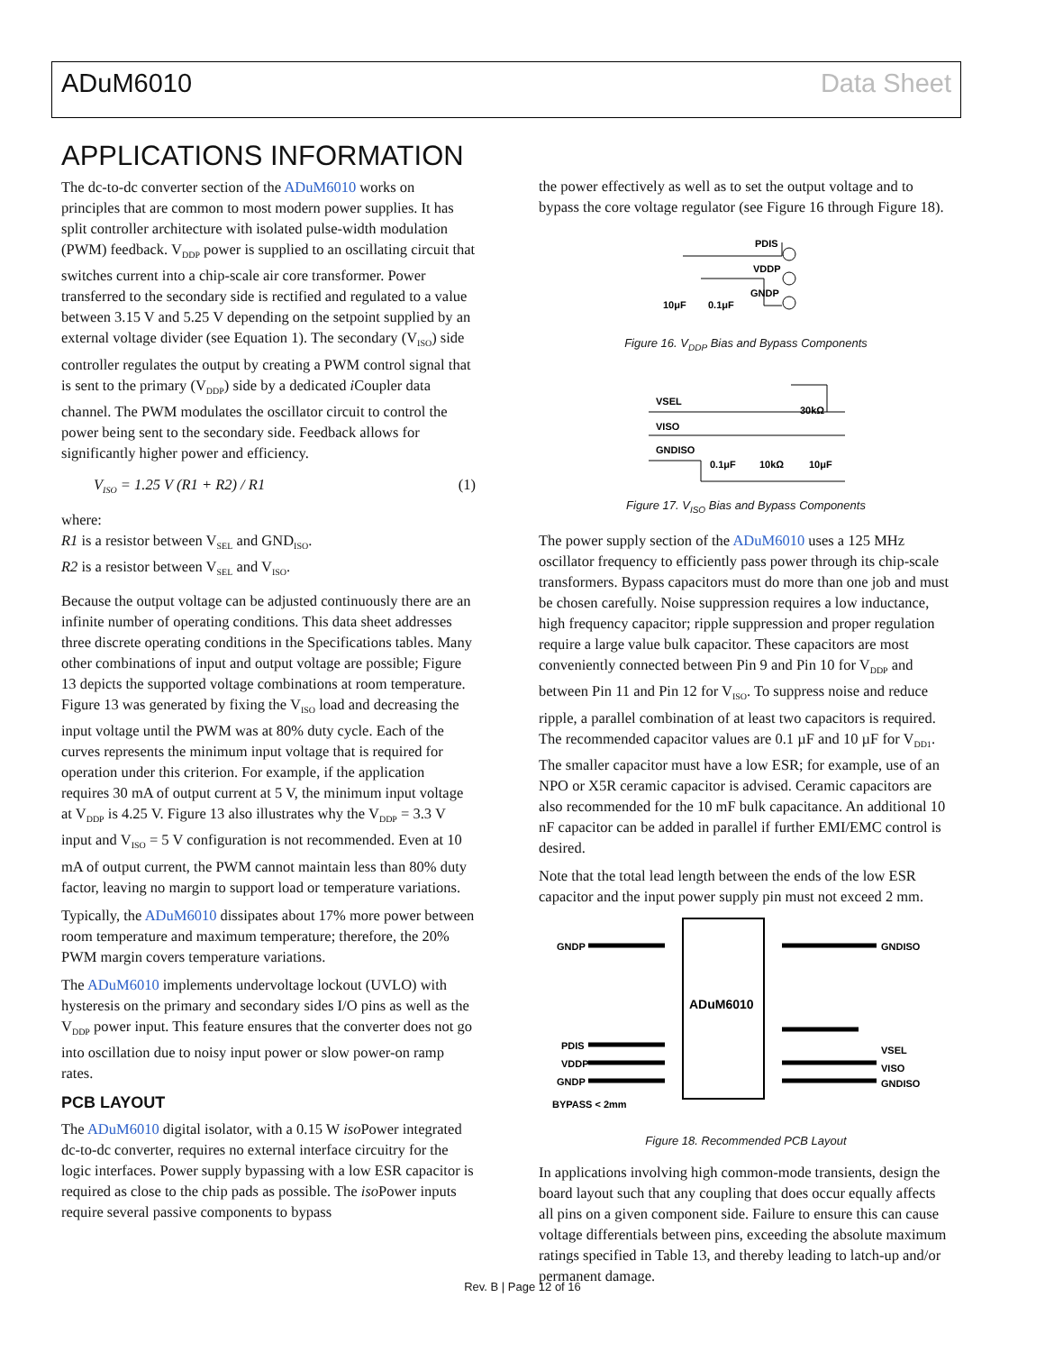ADuM6010 Data Sheet
APPLICATIONS INFORMATION
The dc-to-dc converter section of the ADuM6010 works on principles that are common to most modern power supplies. It has split controller architecture with isolated pulse-width modulation (PWM) feedback. V<sub>DDP</sub> power is supplied to an oscillating circuit that switches current into a chip-scale air core transformer. Power transferred to the secondary side is rectified and regulated to a value between 3.15 V and 5.25 V depending on the setpoint supplied by an external voltage divider (see Equation 1). The secondary (V<sub>ISO</sub>) side controller regulates the output by creating a PWM control signal that is sent to the primary (V<sub>DDP</sub>) side by a dedicated i Coupler data channel. The PWM modulates the oscillator circuit to control the power being sent to the secondary side. Feedback allows for significantly higher power and efficiency.
V<sub>ISO</sub> = 1.25 V (R1 + R2) / R1 (1)
where:
R1 is a resistor between V<sub>SEL</sub> and GND<sub>ISO</sub>.
R2 is a resistor between V<sub>SEL</sub> and V<sub>ISO</sub>.
Because the output voltage can be adjusted continuously there are an infinite number of operating conditions. This data sheet addresses three discrete operating conditions in the Specifications tables. Many other combinations of input and output voltage are possible; Figure 13 depicts the supported voltage combinations at room temperature. Figure 13 was generated by fixing the V<sub>ISO</sub> load and decreasing the input voltage until the PWM was at 80% duty cycle. Each of the curves represents the minimum input voltage that is required for operation under this criterion. For example, if the application requires 30 mA of output current at 5 V, the minimum input voltage at V<sub>DDP</sub> is 4.25 V. Figure 13 also illustrates why the V<sub>DDP</sub> = 3.3 V input and V<sub>ISO</sub> = 5 V configuration is not recommended. Even at 10 mA of output current, the PWM cannot maintain less than 80% duty factor, leaving no margin to support load or temperature variations.
Typically, the ADuM6010 dissipates about 17% more power between room temperature and maximum temperature; therefore, the 20% PWM margin covers temperature variations.
The ADuM6010 implements undervoltage lockout (UVLO) with hysteresis on the primary and secondary sides I/O pins as well as the V<sub>DDP</sub> power input. This feature ensures that the converter does not go into oscillation due to noisy input power or slow power-on ramp rates.
PCB LAYOUT
The ADuM6010 digital isolator, with a 0.15 W iso Power integrated dc-to-dc converter, requires no external interface circuitry for the logic interfaces. Power supply bypassing with a low ESR capacitor is required as close to the chip pads as possible. The iso Power inputs require several passive components to bypass
the power effectively as well as to set the output voltage and to bypass the core voltage regulator (see Figure 16 through Figure 18).
PDIS
VDDP
GNDP
10μF
0.1μF
Figure 16. V<sub>DDP</sub> Bias and Bypass Components
VSEL
VISO
GNDISO
30kΩ
0.1μF
10kΩ
10μF
Figure 17. V<sub>ISO</sub> Bias and Bypass Components
The power supply section of the ADuM6010 uses a 125 MHz oscillator frequency to efficiently pass power through its chip-scale transformers. Bypass capacitors must do more than one job and must be chosen carefully. Noise suppression requires a low inductance, high frequency capacitor; ripple suppression and proper regulation require a large value bulk capacitor. These capacitors are most conveniently connected between Pin 9 and Pin 10 for V<sub>DDP</sub> and between Pin 11 and Pin 12 for V<sub>ISO</sub>. To suppress noise and reduce ripple, a parallel combination of at least two capacitors is required. The recommended capacitor values are 0.1 µF and 10 µF for V<sub>DD1</sub>. The smaller capacitor must have a low ESR; for example, use of an NPO or X5R ceramic capacitor is advised. Ceramic capacitors are also recommended for the 10 mF bulk capacitance. An additional 10 nF capacitor can be added in parallel if further EMI/EMC control is desired.
Note that the total lead length between the ends of the low ESR capacitor and the input power supply pin must not exceed 2 mm.
GNDP
ADuM6010
PDIS
VDDP
GNDP
GNDISO
VSEL
VISO
GNDISO
BYPASS < 2mm
Figure 18. Recommended PCB Layout
In applications involving high common-mode transients, design the board layout such that any coupling that does occur equally affects all pins on a given component side. Failure to ensure this can cause voltage differentials between pins, exceeding the absolute maximum ratings specified in Table 13, and thereby leading to latch-up and/or permanent damage.
Rev. B | Page 12 of 16